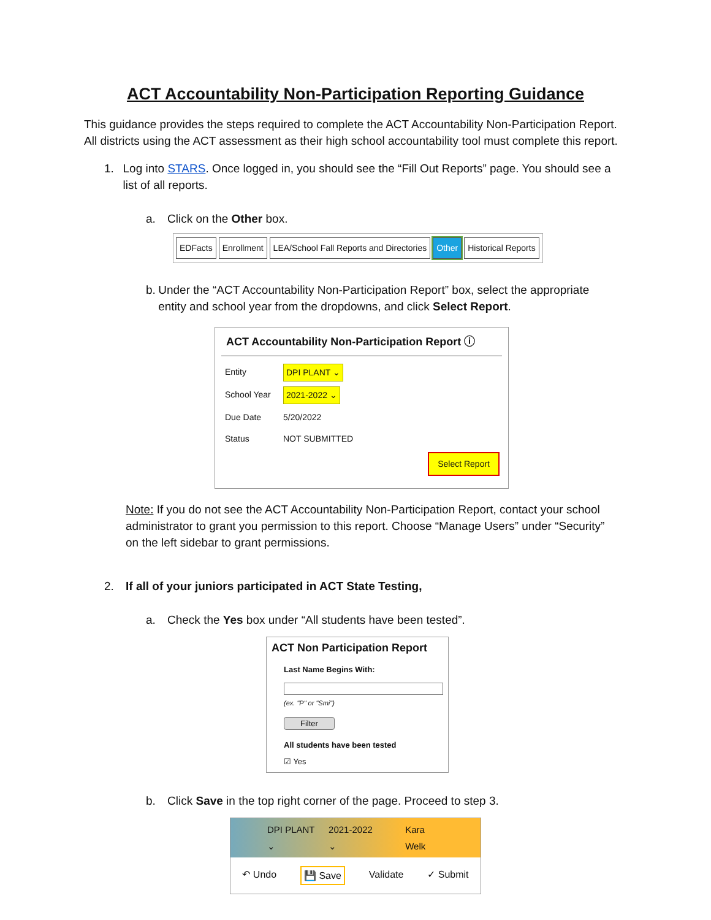ACT Accountability Non-Participation Reporting Guidance
This guidance provides the steps required to complete the ACT Accountability Non-Participation Report. All districts using the ACT assessment as their high school accountability tool must complete this report.
1. Log into STARS. Once logged in, you should see the “Fill Out Reports” page. You should see a list of all reports.
a. Click on the Other box.
EDFacts Enrollment LEA/School Fall Reports and Directories Other Historical Reports
b. Under the “ACT Accountability Non-Participation Report” box, select the appropriate entity and school year from the dropdowns, and click Select Report.
ACT Accountability Non-Participation Report ⓘ
Entity DPI PLANT ⌄
School Year 2021-2022 ⌄
Due Date 5/20/2022
Status NOT SUBMITTED
Select Report
Note: If you do not see the ACT Accountability Non-Participation Report, contact your school administrator to grant you permission to this report. Choose “Manage Users” under “Security” on the left sidebar to grant permissions.
2. If all of your juniors participated in ACT State Testing,
a. Check the Yes box under “All students have been tested”.
ACT Non Participation Report
Last Name Begins With:
(ex. "P" or "Smi")
Filter
All students have been tested
☑ Yes
b. Click Save in the top right corner of the page. Proceed to step 3.
DPI PLANT ⌄ 2021-2022 ⌄ Kara Welk
↶ Undo 💾 Save Validate ✓ Submit